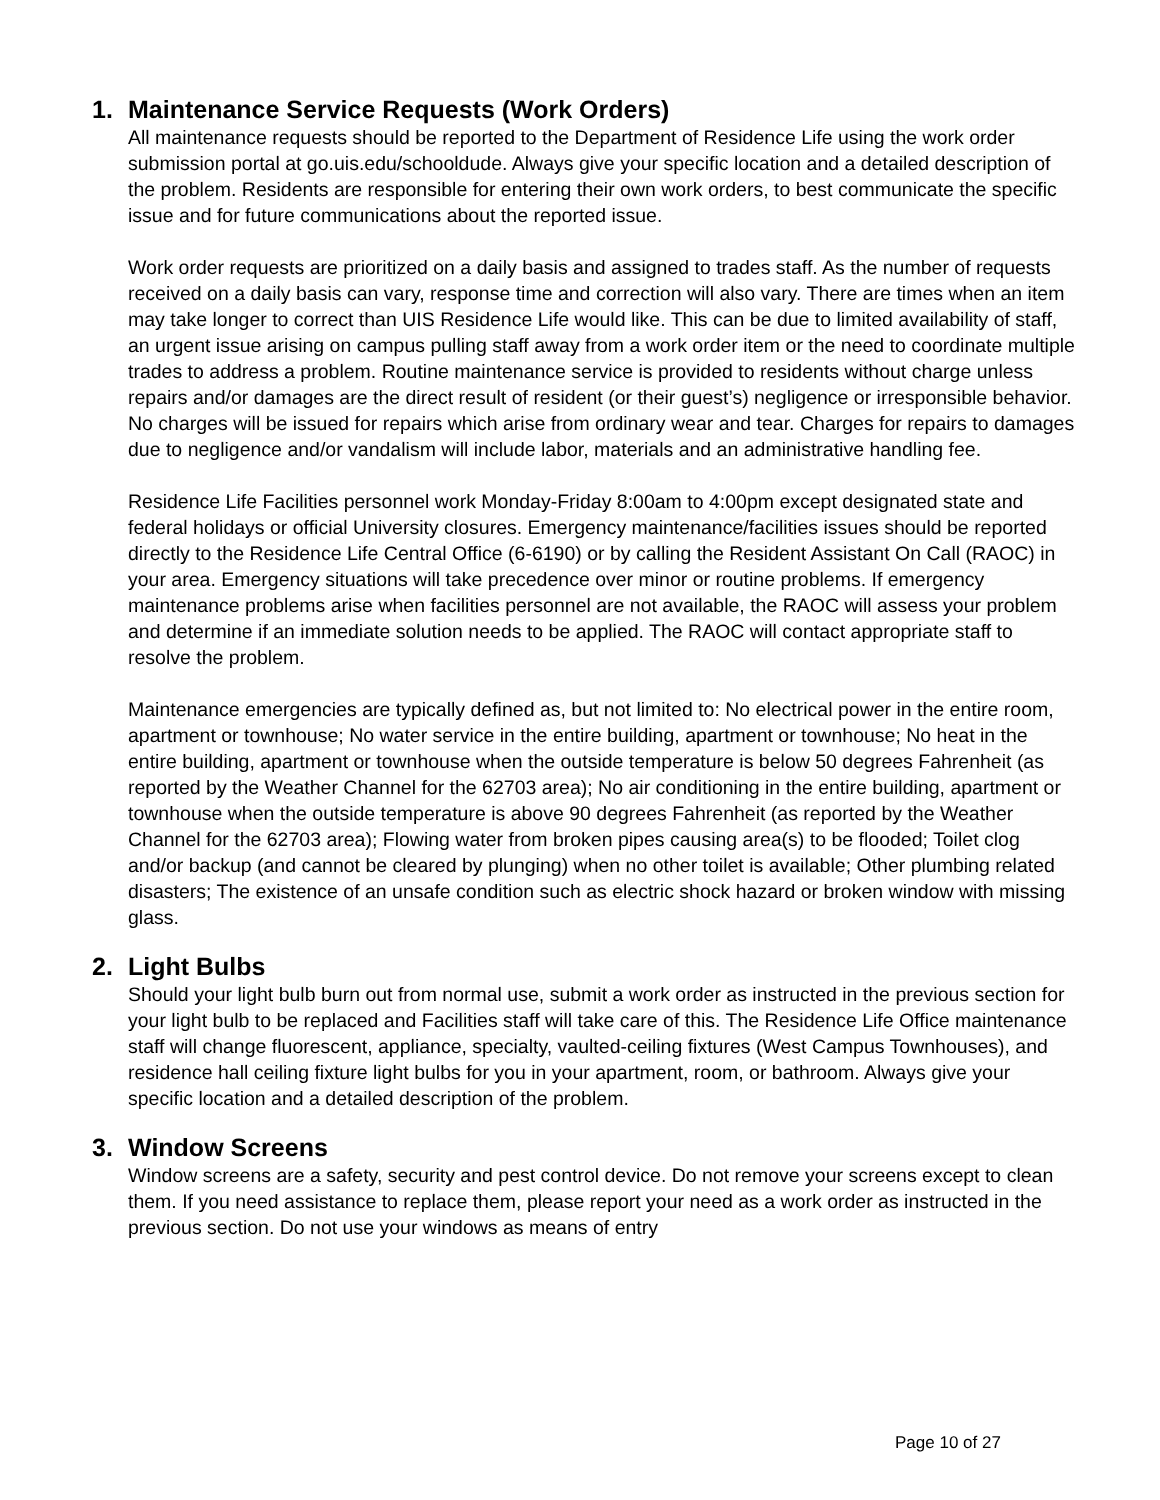1. Maintenance Service Requests (Work Orders)
All maintenance requests should be reported to the Department of Residence Life using the work order submission portal at go.uis.edu/schooldude. Always give your specific location and a detailed description of the problem. Residents are responsible for entering their own work orders, to best communicate the specific issue and for future communications about the reported issue.
Work order requests are prioritized on a daily basis and assigned to trades staff. As the number of requests received on a daily basis can vary, response time and correction will also vary. There are times when an item may take longer to correct than UIS Residence Life would like. This can be due to limited availability of staff, an urgent issue arising on campus pulling staff away from a work order item or the need to coordinate multiple trades to address a problem. Routine maintenance service is provided to residents without charge unless repairs and/or damages are the direct result of resident (or their guest’s) negligence or irresponsible behavior. No charges will be issued for repairs which arise from ordinary wear and tear. Charges for repairs to damages due to negligence and/or vandalism will include labor, materials and an administrative handling fee.
Residence Life Facilities personnel work Monday-Friday 8:00am to 4:00pm except designated state and federal holidays or official University closures. Emergency maintenance/facilities issues should be reported directly to the Residence Life Central Office (6-6190) or by calling the Resident Assistant On Call (RAOC) in your area. Emergency situations will take precedence over minor or routine problems. If emergency maintenance problems arise when facilities personnel are not available, the RAOC will assess your problem and determine if an immediate solution needs to be applied. The RAOC will contact appropriate staff to resolve the problem.
Maintenance emergencies are typically defined as, but not limited to: No electrical power in the entire room, apartment or townhouse; No water service in the entire building, apartment or townhouse; No heat in the entire building, apartment or townhouse when the outside temperature is below 50 degrees Fahrenheit (as reported by the Weather Channel for the 62703 area); No air conditioning in the entire building, apartment or townhouse when the outside temperature is above 90 degrees Fahrenheit (as reported by the Weather Channel for the 62703 area); Flowing water from broken pipes causing area(s) to be flooded; Toilet clog and/or backup (and cannot be cleared by plunging) when no other toilet is available; Other plumbing related disasters; The existence of an unsafe condition such as electric shock hazard or broken window with missing glass.
2. Light Bulbs
Should your light bulb burn out from normal use, submit a work order as instructed in the previous section for your light bulb to be replaced and Facilities staff will take care of this. The Residence Life Office maintenance staff will change fluorescent, appliance, specialty, vaulted-ceiling fixtures (West Campus Townhouses), and residence hall ceiling fixture light bulbs for you in your apartment, room, or bathroom. Always give your specific location and a detailed description of the problem.
3. Window Screens
Window screens are a safety, security and pest control device. Do not remove your screens except to clean them. If you need assistance to replace them, please report your need as a work order as instructed in the previous section. Do not use your windows as means of entry
Page 10 of 27